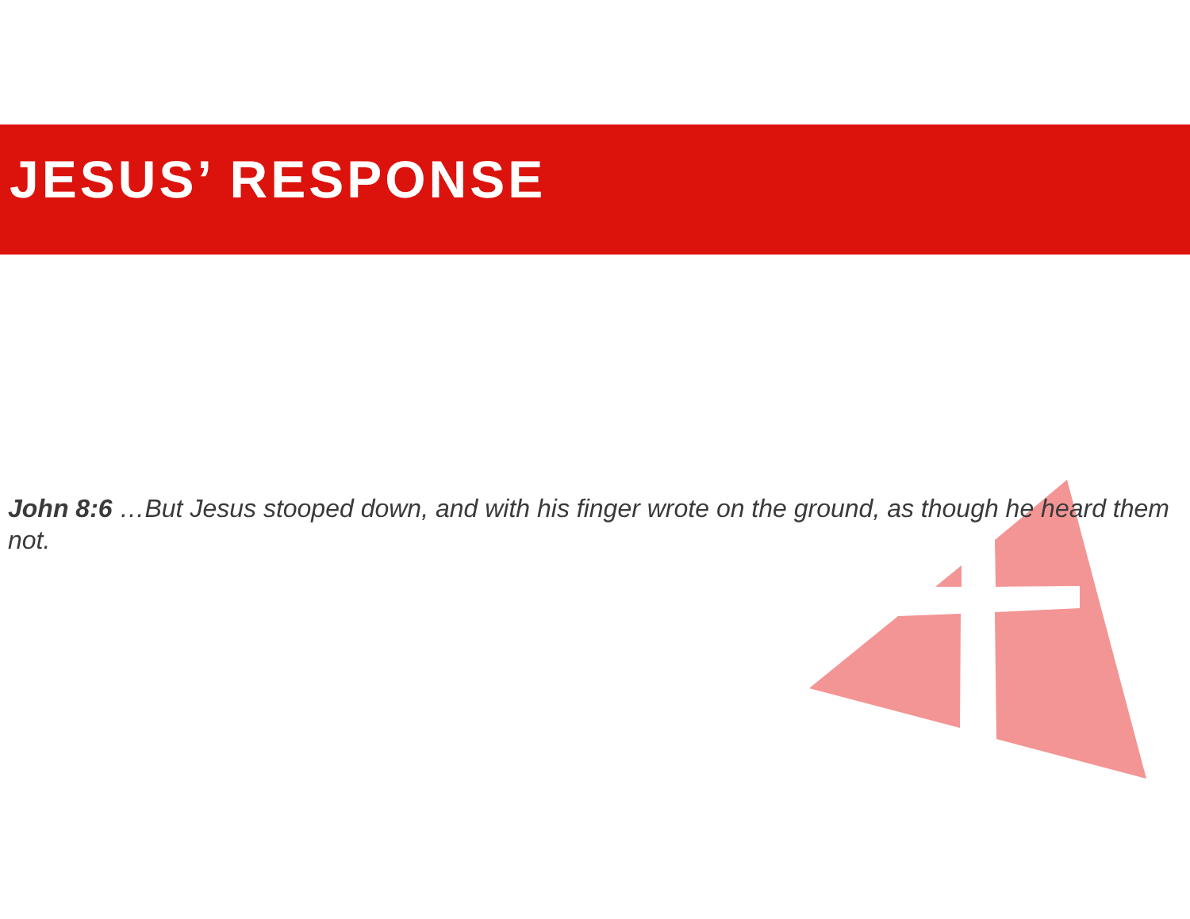JESUS’ RESPONSE
John 8:6 …But Jesus stooped down, and with his finger wrote on the ground, as though he heard them not.